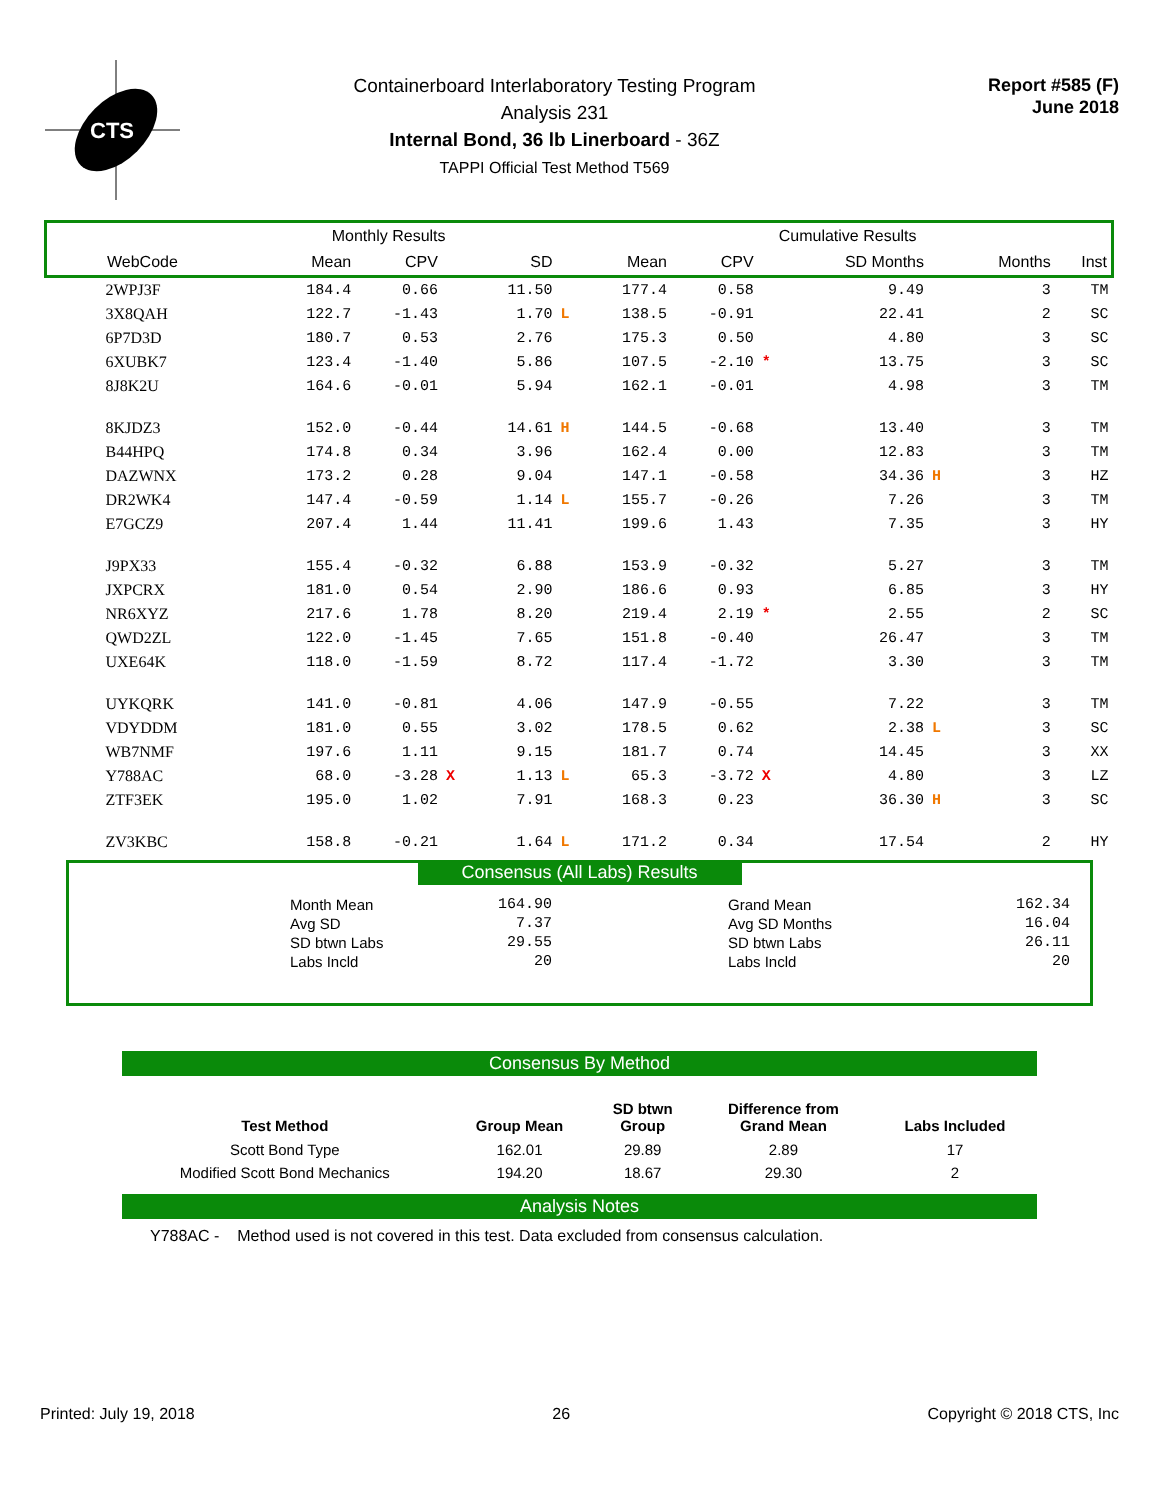CTS
Containerboard Interlaboratory Testing Program
Analysis 231
Internal Bond, 36 lb Linerboard - 36Z
TAPPI Official Test Method T569
Report #585 (F)
June 2018
| Monthly Results | | | | | | Cumulative Results | | | | | | |
| --- | --- | --- | --- | --- | --- | --- | --- | --- | --- | --- | --- | --- |
| WebCode | Mean | CPV | | SD | | Mean | CPV | | SD Months | | Months | Inst |
| 2WPJ3F | 184.4 | 0.66 | | 11.50 | | 177.4 | 0.58 | | 9.49 | | 3 | TM |
| 3X8QAH | 122.7 | -1.43 | | 1.70 | L | 138.5 | -0.91 | | 22.41 | | 2 | SC |
| 6P7D3D | 180.7 | 0.53 | | 2.76 | | 175.3 | 0.50 | | 4.80 | | 3 | SC |
| 6XUBK7 | 123.4 | -1.40 | | 5.86 | | 107.5 | -2.10 | * | 13.75 | | 3 | SC |
| 8J8K2U | 164.6 | -0.01 | | 5.94 | | 162.1 | -0.01 | | 4.98 | | 3 | TM |
| 8KJDZ3 | 152.0 | -0.44 | | 14.61 | H | 144.5 | -0.68 | | 13.40 | | 3 | TM |
| B44HPQ | 174.8 | 0.34 | | 3.96 | | 162.4 | 0.00 | | 12.83 | | 3 | TM |
| DAZWNX | 173.2 | 0.28 | | 9.04 | | 147.1 | -0.58 | | 34.36 | H | 3 | HZ |
| DR2WK4 | 147.4 | -0.59 | | 1.14 | L | 155.7 | -0.26 | | 7.26 | | 3 | TM |
| E7GCZ9 | 207.4 | 1.44 | | 11.41 | | 199.6 | 1.43 | | 7.35 | | 3 | HY |
| J9PX33 | 155.4 | -0.32 | | 6.88 | | 153.9 | -0.32 | | 5.27 | | 3 | TM |
| JXPCRX | 181.0 | 0.54 | | 2.90 | | 186.6 | 0.93 | | 6.85 | | 3 | HY |
| NR6XYZ | 217.6 | 1.78 | | 8.20 | | 219.4 | 2.19 | * | 2.55 | | 2 | SC |
| QWD2ZL | 122.0 | -1.45 | | 7.65 | | 151.8 | -0.40 | | 26.47 | | 3 | TM |
| UXE64K | 118.0 | -1.59 | | 8.72 | | 117.4 | -1.72 | | 3.30 | | 3 | TM |
| UYKQRK | 141.0 | -0.81 | | 4.06 | | 147.9 | -0.55 | | 7.22 | | 3 | TM |
| VDYDDM | 181.0 | 0.55 | | 3.02 | | 178.5 | 0.62 | | 2.38 | L | 3 | SC |
| WB7NMF | 197.6 | 1.11 | | 9.15 | | 181.7 | 0.74 | | 14.45 | | 3 | XX |
| Y788AC | 68.0 | -3.28 | X | 1.13 | L | 65.3 | -3.72 | X | 4.80 | | 3 | LZ |
| ZTF3EK | 195.0 | 1.02 | | 7.91 | | 168.3 | 0.23 | | 36.30 | H | 3 | SC |
| ZV3KBC | 158.8 | -0.21 | | 1.64 | L | 171.2 | 0.34 | | 17.54 | | 2 | HY |
Consensus (All Labs) Results
| Month Mean | 164.90 | Grand Mean | 162.34 |
| Avg SD | 7.37 | Avg SD Months | 16.04 |
| SD btwn Labs | 29.55 | SD btwn Labs | 26.11 |
| Labs Incld | 20 | Labs Incld | 20 |
Consensus By Method
| Test Method | Group Mean | SD btwn Group | Difference from Grand Mean | Labs Included |
| --- | --- | --- | --- | --- |
| Scott Bond Type | 162.01 | 29.89 | 2.89 | 17 |
| Modified Scott Bond Mechanics | 194.20 | 18.67 | 29.30 | 2 |
Analysis Notes
Y788AC - Method used is not covered in this test. Data excluded from consensus calculation.
Printed: July 19, 2018 26 Copyright © 2018 CTS, Inc